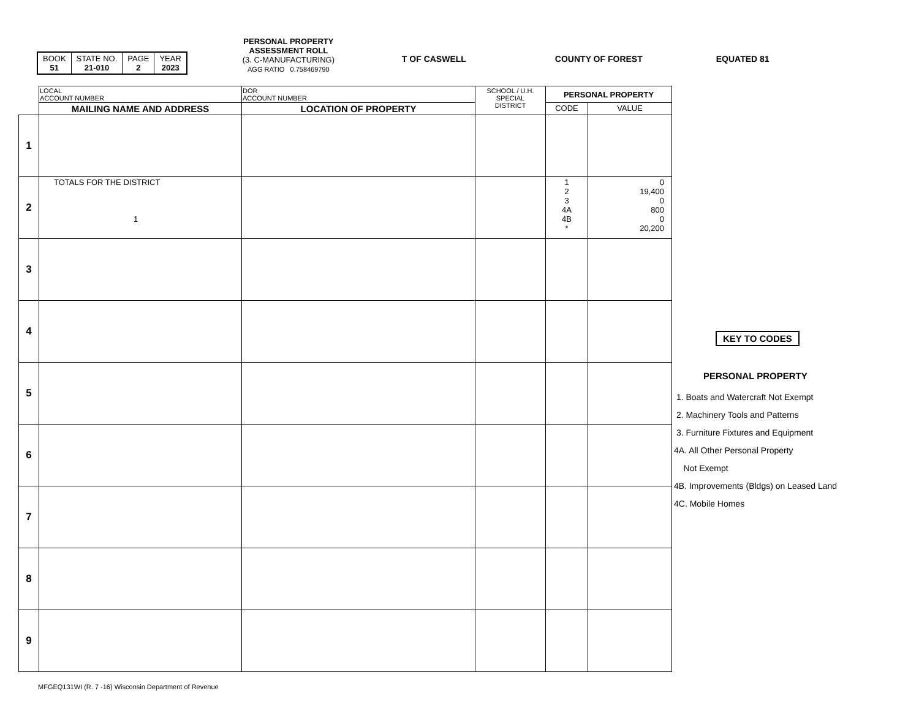| BOOK 51 | STATE NO. 21-010 | PAGE 2 | YEAR 2023 |
PERSONAL PROPERTY
ASSESSMENT ROLL
(3. C-MANUFACTURING)
AGG RATIO 0.758469790
T OF CASWELL COUNTY OF FOREST EQUATED 81
| | LOCAL ACCOUNT NUMBER | DOR ACCOUNT NUMBER | SCHOOL / U.H. SPECIAL DISTRICT | PERSONAL PROPERTY | |
| | MAILING NAME AND ADDRESS | LOCATION OF PROPERTY | | CODE | VALUE |
| 1 | | | | | |
| 2 | TOTALS FOR THE DISTRICT 1 | | | 1 2 3 4A 4B * | 0 19,400 0 800 0 20,200 |
| 3 | | | | | |
| 4 | | | | | |
| 5 | | | | | |
| 6 | | | | | |
| 7 | | | | | |
| 8 | | | | | |
| 9 | | | | | |
KEY TO CODES
PERSONAL PROPERTY
1. Boats and Watercraft Not Exempt
2. Machinery Tools and Patterns
3. Furniture Fixtures and Equipment
4A. All Other Personal Property
Not Exempt
4B. Improvements (Bldgs) on Leased Land
4C. Mobile Homes
MFGEQ131WI (R. 7 -16) Wisconsin Department of Revenue